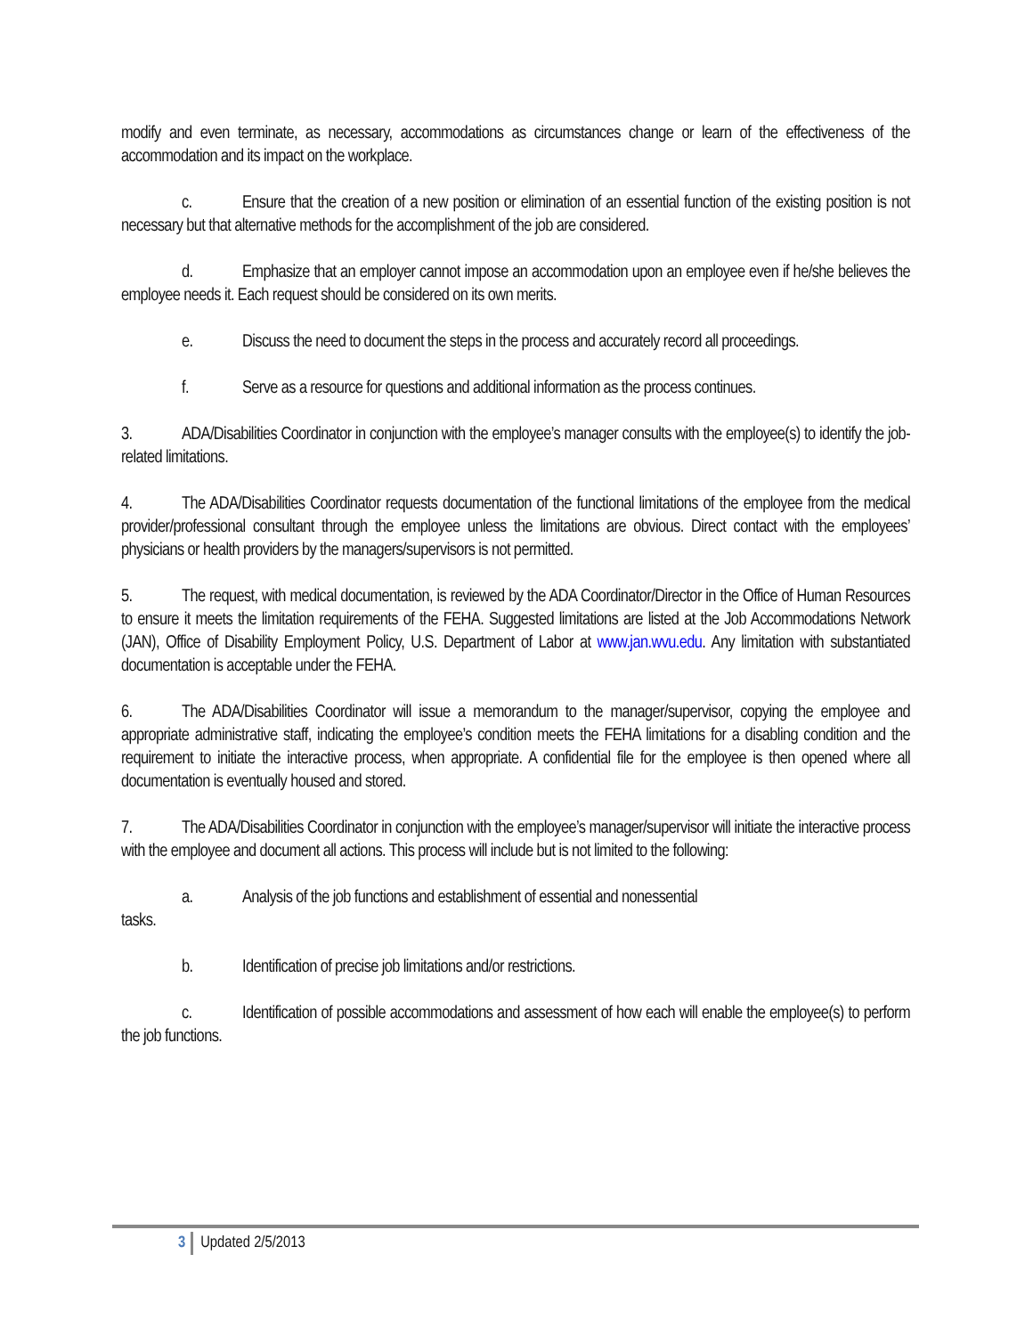modify and even terminate, as necessary, accommodations as circumstances change or learn of the effectiveness of the accommodation and its impact on the workplace.
c. Ensure that the creation of a new position or elimination of an essential function of the existing position is not necessary but that alternative methods for the accomplishment of the job are considered.
d. Emphasize that an employer cannot impose an accommodation upon an employee even if he/she believes the employee needs it. Each request should be considered on its own merits.
e. Discuss the need to document the steps in the process and accurately record all proceedings.
f. Serve as a resource for questions and additional information as the process continues.
3. ADA/Disabilities Coordinator in conjunction with the employee’s manager consults with the employee(s) to identify the job-related limitations.
4. The ADA/Disabilities Coordinator requests documentation of the functional limitations of the employee from the medical provider/professional consultant through the employee unless the limitations are obvious. Direct contact with the employees’ physicians or health providers by the managers/supervisors is not permitted.
5. The request, with medical documentation, is reviewed by the ADA Coordinator/Director in the Office of Human Resources to ensure it meets the limitation requirements of the FEHA. Suggested limitations are listed at the Job Accommodations Network (JAN), Office of Disability Employment Policy, U.S. Department of Labor at www.jan.wvu.edu. Any limitation with substantiated documentation is acceptable under the FEHA.
6. The ADA/Disabilities Coordinator will issue a memorandum to the manager/supervisor, copying the employee and appropriate administrative staff, indicating the employee’s condition meets the FEHA limitations for a disabling condition and the requirement to initiate the interactive process, when appropriate. A confidential file for the employee is then opened where all documentation is eventually housed and stored.
7. The ADA/Disabilities Coordinator in conjunction with the employee’s manager/supervisor will initiate the interactive process with the employee and document all actions. This process will include but is not limited to the following:
a. Analysis of the job functions and establishment of essential and nonessential
tasks.
b. Identification of precise job limitations and/or restrictions.
c. Identification of possible accommodations and assessment of how each will enable the employee(s) to perform the job functions.
3 Updated 2/5/2013